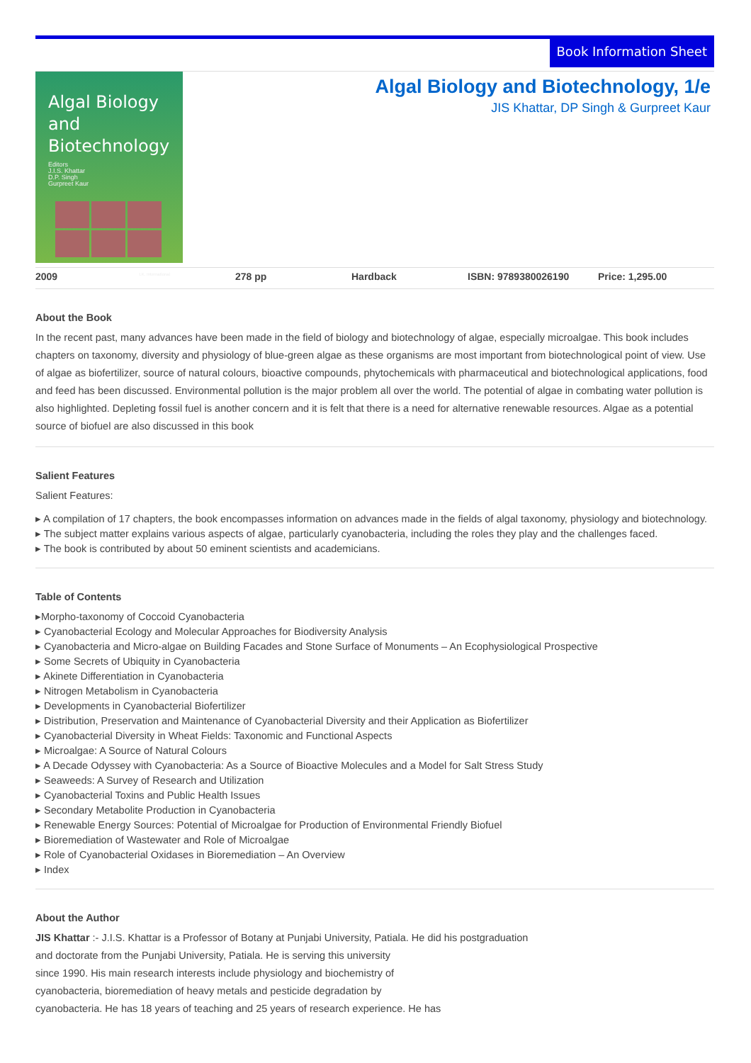Book Information Sheet
Algal Biology and Biotechnology
Editors
J.I.S. Khattar
D.P. Singh
Gurpreet Kaur
I.K. International
Algal Biology and Biotechnology, 1/e
JIS Khattar, DP Singh & Gurpreet Kaur
| 2009 | 278 pp | Hardback | ISBN: 9789380026190 | Price: 1,295.00 |
About the Book
In the recent past, many advances have been made in the field of biology and biotechnology of algae, especially microalgae. This book includes chapters on taxonomy, diversity and physiology of blue-green algae as these organisms are most important from biotechnological point of view. Use of algae as biofertilizer, source of natural colours, bioactive compounds, phytochemicals with pharmaceutical and biotechnological applications, food and feed has been discussed. Environmental pollution is the major problem all over the world. The potential of algae in combating water pollution is also highlighted. Depleting fossil fuel is another concern and it is felt that there is a need for alternative renewable resources. Algae as a potential source of biofuel are also discussed in this book
Salient Features
Salient Features:
▸ A compilation of 17 chapters, the book encompasses information on advances made in the fields of algal taxonomy, physiology and biotechnology.
▸ The subject matter explains various aspects of algae, particularly cyanobacteria, including the roles they play and the challenges faced.
▸ The book is contributed by about 50 eminent scientists and academicians.
Table of Contents
▸Morpho-taxonomy of Coccoid Cyanobacteria
▸ Cyanobacterial Ecology and Molecular Approaches for Biodiversity Analysis
▸ Cyanobacteria and Micro-algae on Building Facades and Stone Surface of Monuments – An Ecophysiological Prospective
▸ Some Secrets of Ubiquity in Cyanobacteria
▸ Akinete Differentiation in Cyanobacteria
▸ Nitrogen Metabolism in Cyanobacteria
▸ Developments in Cyanobacterial Biofertilizer
▸ Distribution, Preservation and Maintenance of Cyanobacterial Diversity and their Application as Biofertilizer
▸ Cyanobacterial Diversity in Wheat Fields: Taxonomic and Functional Aspects
▸ Microalgae: A Source of Natural Colours
▸ A Decade Odyssey with Cyanobacteria: As a Source of Bioactive Molecules and a Model for Salt Stress Study
▸ Seaweeds: A Survey of Research and Utilization
▸ Cyanobacterial Toxins and Public Health Issues
▸ Secondary Metabolite Production in Cyanobacteria
▸ Renewable Energy Sources: Potential of Microalgae for Production of Environmental Friendly Biofuel
▸ Bioremediation of Wastewater and Role of Microalgae
▸ Role of Cyanobacterial Oxidases in Bioremediation – An Overview
▸ Index
About the Author
JIS Khattar :- J.I.S. Khattar is a Professor of Botany at Punjabi University, Patiala. He did his postgraduation
and doctorate from the Punjabi University, Patiala. He is serving this university
since 1990. His main research interests include physiology and biochemistry of
cyanobacteria, bioremediation of heavy metals and pesticide degradation by
cyanobacteria. He has 18 years of teaching and 25 years of research experience. He has